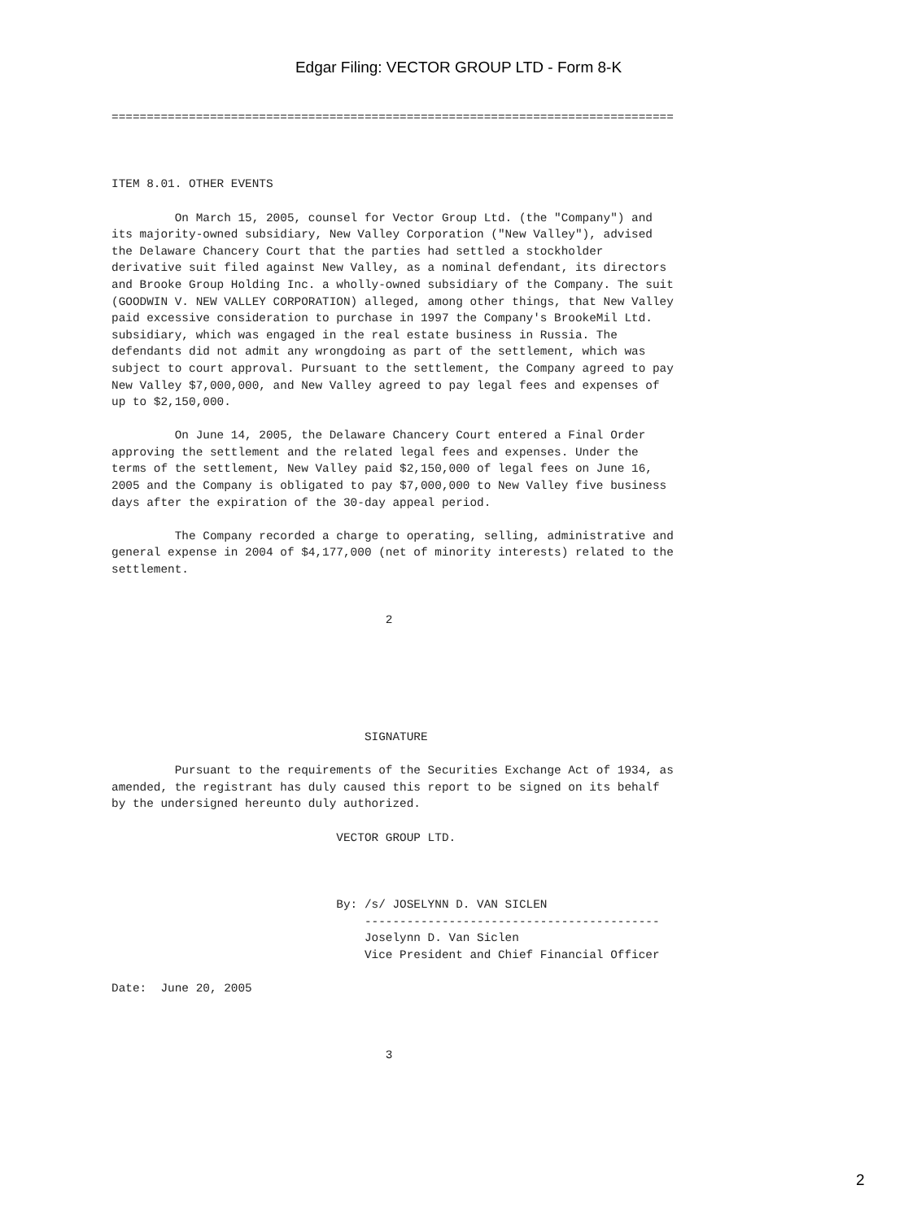Edgar Filing: VECTOR GROUP LTD - Form 8-K
================================================================================



ITEM 8.01. OTHER EVENTS

         On March 15, 2005, counsel for Vector Group Ltd. (the "Company") and
its majority-owned subsidiary, New Valley Corporation ("New Valley"), advised
the Delaware Chancery Court that the parties had settled a stockholder
derivative suit filed against New Valley, as a nominal defendant, its directors
and Brooke Group Holding Inc. a wholly-owned subsidiary of the Company. The suit
(GOODWIN V. NEW VALLEY CORPORATION) alleged, among other things, that New Valley
paid excessive consideration to purchase in 1997 the Company's BrookeMil Ltd.
subsidiary, which was engaged in the real estate business in Russia. The
defendants did not admit any wrongdoing as part of the settlement, which was
subject to court approval. Pursuant to the settlement, the Company agreed to pay
New Valley $7,000,000, and New Valley agreed to pay legal fees and expenses of
up to $2,150,000.

         On June 14, 2005, the Delaware Chancery Court entered a Final Order
approving the settlement and the related legal fees and expenses. Under the
terms of the settlement, New Valley paid $2,150,000 of legal fees on June 16,
2005 and the Company is obligated to pay $7,000,000 to New Valley five business
days after the expiration of the 30-day appeal period.

         The Company recorded a charge to operating, selling, administrative and
general expense in 2004 of $4,177,000 (net of minority interests) related to the
settlement.


                                       2






                                    SIGNATURE

         Pursuant to the requirements of the Securities Exchange Act of 1934, as
amended, the registrant has duly caused this report to be signed on its behalf
by the undersigned hereunto duly authorized.

                                VECTOR GROUP LTD.



                                By: /s/ JOSELYNN D. VAN SICLEN
                                    ------------------------------------------
                                    Joselynn D. Van Siclen
                                    Vice President and Chief Financial Officer

Date:  June 20, 2005



                                       3
2